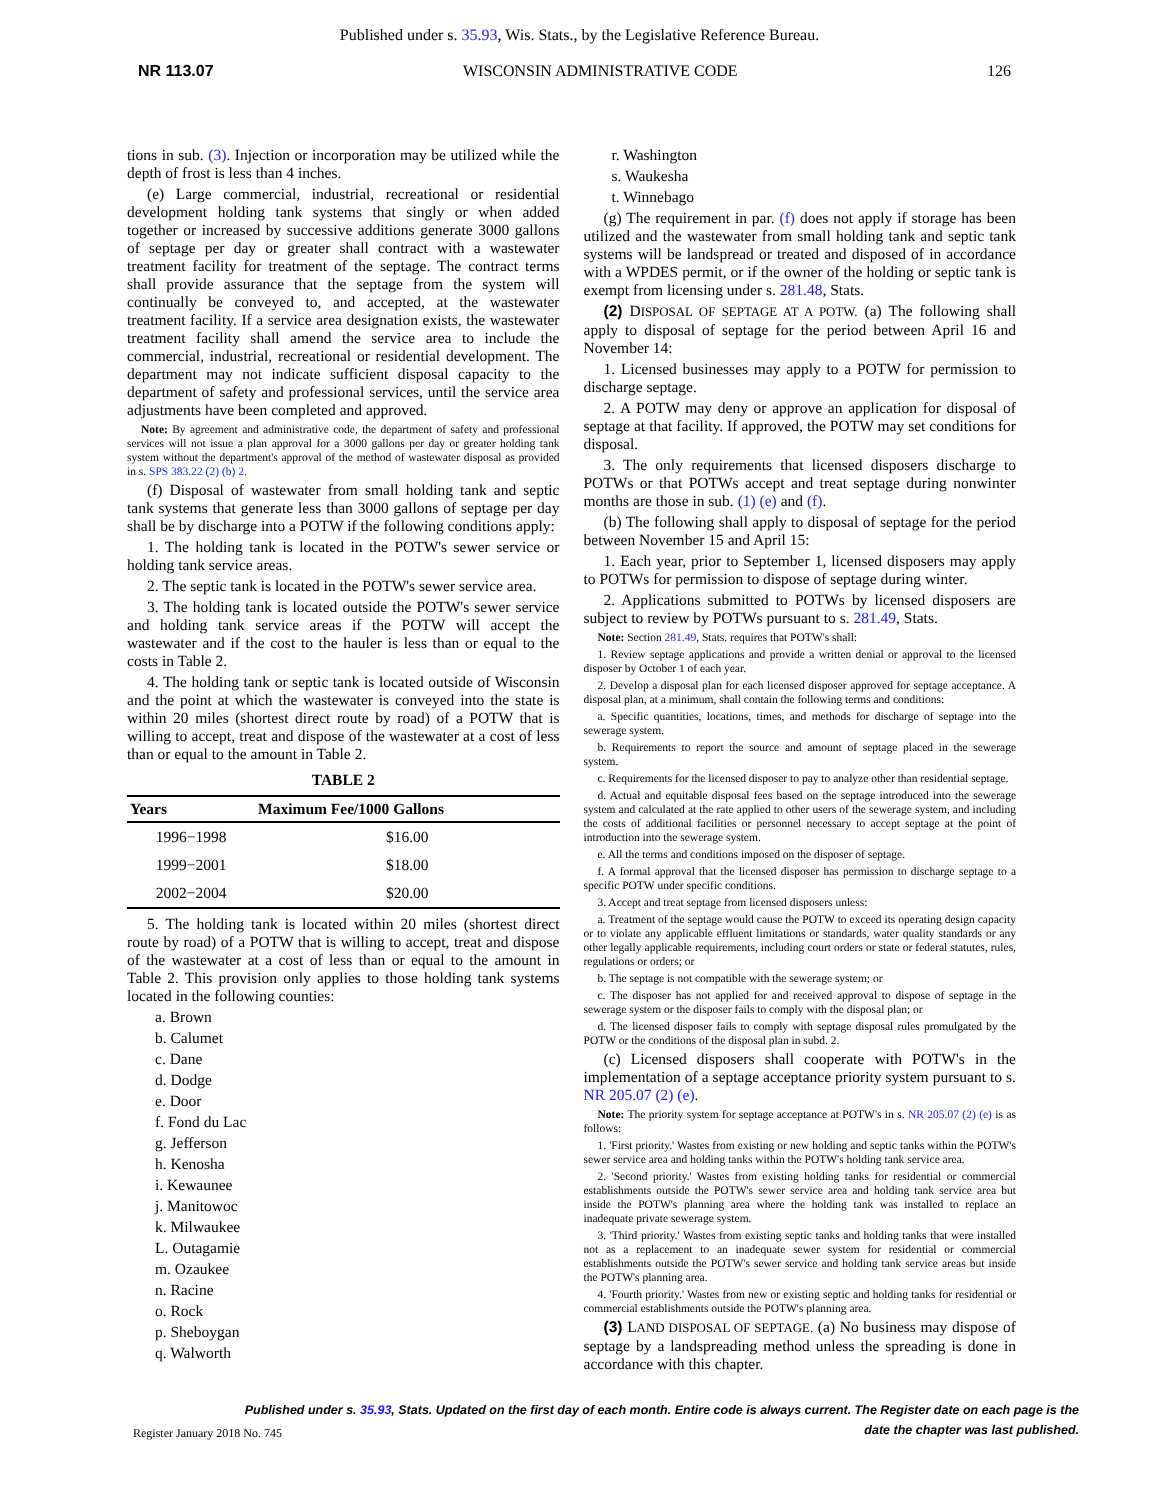Published under s. 35.93, Wis. Stats., by the Legislative Reference Bureau.
NR 113.07 WISCONSIN ADMINISTRATIVE CODE 126
tions in sub. (3). Injection or incorporation may be utilized while the depth of frost is less than 4 inches.
(e) Large commercial, industrial, recreational or residential development holding tank systems that singly or when added together or increased by successive additions generate 3000 gallons of septage per day or greater shall contract with a wastewater treatment facility for treatment of the septage. The contract terms shall provide assurance that the septage from the system will continually be conveyed to, and accepted, at the wastewater treatment facility. If a service area designation exists, the wastewater treatment facility shall amend the service area to include the commercial, industrial, recreational or residential development. The department may not indicate sufficient disposal capacity to the department of safety and professional services, until the service area adjustments have been completed and approved.
Note: By agreement and administrative code, the department of safety and professional services will not issue a plan approval for a 3000 gallons per day or greater holding tank system without the department's approval of the method of wastewater disposal as provided in s. SPS 383.22 (2) (b) 2.
(f) Disposal of wastewater from small holding tank and septic tank systems that generate less than 3000 gallons of septage per day shall be by discharge into a POTW if the following conditions apply:
1. The holding tank is located in the POTW's sewer service or holding tank service areas.
2. The septic tank is located in the POTW's sewer service area.
3. The holding tank is located outside the POTW's sewer service and holding tank service areas if the POTW will accept the wastewater and if the cost to the hauler is less than or equal to the costs in Table 2.
4. The holding tank or septic tank is located outside of Wisconsin and the point at which the wastewater is conveyed into the state is within 20 miles (shortest direct route by road) of a POTW that is willing to accept, treat and dispose of the wastewater at a cost of less than or equal to the amount in Table 2.
TABLE 2
| Years | Maximum Fee/1000 Gallons |
| --- | --- |
| 1996−1998 | $16.00 |
| 1999−2001 | $18.00 |
| 2002−2004 | $20.00 |
5. The holding tank is located within 20 miles (shortest direct route by road) of a POTW that is willing to accept, treat and dispose of the wastewater at a cost of less than or equal to the amount in Table 2. This provision only applies to those holding tank systems located in the following counties:
a. Brown
b. Calumet
c. Dane
d. Dodge
e. Door
f. Fond du Lac
g. Jefferson
h. Kenosha
i. Kewaunee
j. Manitowoc
k. Milwaukee
L. Outagamie
m. Ozaukee
n. Racine
o. Rock
p. Sheboygan
q. Walworth
r. Washington
s. Waukesha
t. Winnebago
(g) The requirement in par. (f) does not apply if storage has been utilized and the wastewater from small holding tank and septic tank systems will be landspread or treated and disposed of in accordance with a WPDES permit, or if the owner of the holding or septic tank is exempt from licensing under s. 281.48, Stats.
(2) DISPOSAL OF SEPTAGE AT A POTW. (a) The following shall apply to disposal of septage for the period between April 16 and November 14:
1. Licensed businesses may apply to a POTW for permission to discharge septage.
2. A POTW may deny or approve an application for disposal of septage at that facility. If approved, the POTW may set conditions for disposal.
3. The only requirements that licensed disposers discharge to POTWs or that POTWs accept and treat septage during nonwinter months are those in sub. (1) (e) and (f).
(b) The following shall apply to disposal of septage for the period between November 15 and April 15:
1. Each year, prior to September 1, licensed disposers may apply to POTWs for permission to dispose of septage during winter.
2. Applications submitted to POTWs by licensed disposers are subject to review by POTWs pursuant to s. 281.49, Stats.
Note: Section 281.49, Stats. requires that POTW's shall:
1. Review septage applications and provide a written denial or approval to the licensed disposer by October 1 of each year.
2. Develop a disposal plan for each licensed disposer approved for septage acceptance. A disposal plan, at a minimum, shall contain the following terms and conditions:
a. Specific quantities, locations, times, and methods for discharge of septage into the sewerage system.
b. Requirements to report the source and amount of septage placed in the sewerage system.
c. Requirements for the licensed disposer to pay to analyze other than residential septage.
d. Actual and equitable disposal fees based on the septage introduced into the sewerage system and calculated at the rate applied to other users of the sewerage system, and including the costs of additional facilities or personnel necessary to accept septage at the point of introduction into the sewerage system.
e. All the terms and conditions imposed on the disposer of septage.
f. A formal approval that the licensed disposer has permission to discharge septage to a specific POTW under specific conditions.
3. Accept and treat septage from licensed disposers unless:
a. Treatment of the septage would cause the POTW to exceed its operating design capacity or to violate any applicable effluent limitations or standards, water quality standards or any other legally applicable requirements, including court orders or state or federal statutes, rules, regulations or orders; or
b. The septage is not compatible with the sewerage system; or
c. The disposer has not applied for and received approval to dispose of septage in the sewerage system or the disposer fails to comply with the disposal plan; or
d. The licensed disposer fails to comply with septage disposal rules promulgated by the POTW or the conditions of the disposal plan in subd. 2.
(c) Licensed disposers shall cooperate with POTW's in the implementation of a septage acceptance priority system pursuant to s. NR 205.07 (2) (e).
Note: The priority system for septage acceptance at POTW's in s. NR 205.07 (2) (e) is as follows:
1. 'First priority.' Wastes from existing or new holding and septic tanks within the POTW's sewer service area and holding tanks within the POTW's holding tank service area.
2. 'Second priority.' Wastes from existing holding tanks for residential or commercial establishments outside the POTW's sewer service area and holding tank service area but inside the POTW's planning area where the holding tank was installed to replace an inadequate private sewerage system.
3. 'Third priority.' Wastes from existing septic tanks and holding tanks that were installed not as a replacement to an inadequate sewer system for residential or commercial establishments outside the POTW's sewer service and holding tank service areas but inside the POTW's planning area.
4. 'Fourth priority.' Wastes from new or existing septic and holding tanks for residential or commercial establishments outside the POTW's planning area.
(3) LAND DISPOSAL OF SEPTAGE. (a) No business may dispose of septage by a landspreading method unless the spreading is done in accordance with this chapter.
Published under s. 35.93, Stats. Updated on the first day of each month. Entire code is always current. The Register date on each page is the date the chapter was last published.
Register January 2018 No. 745